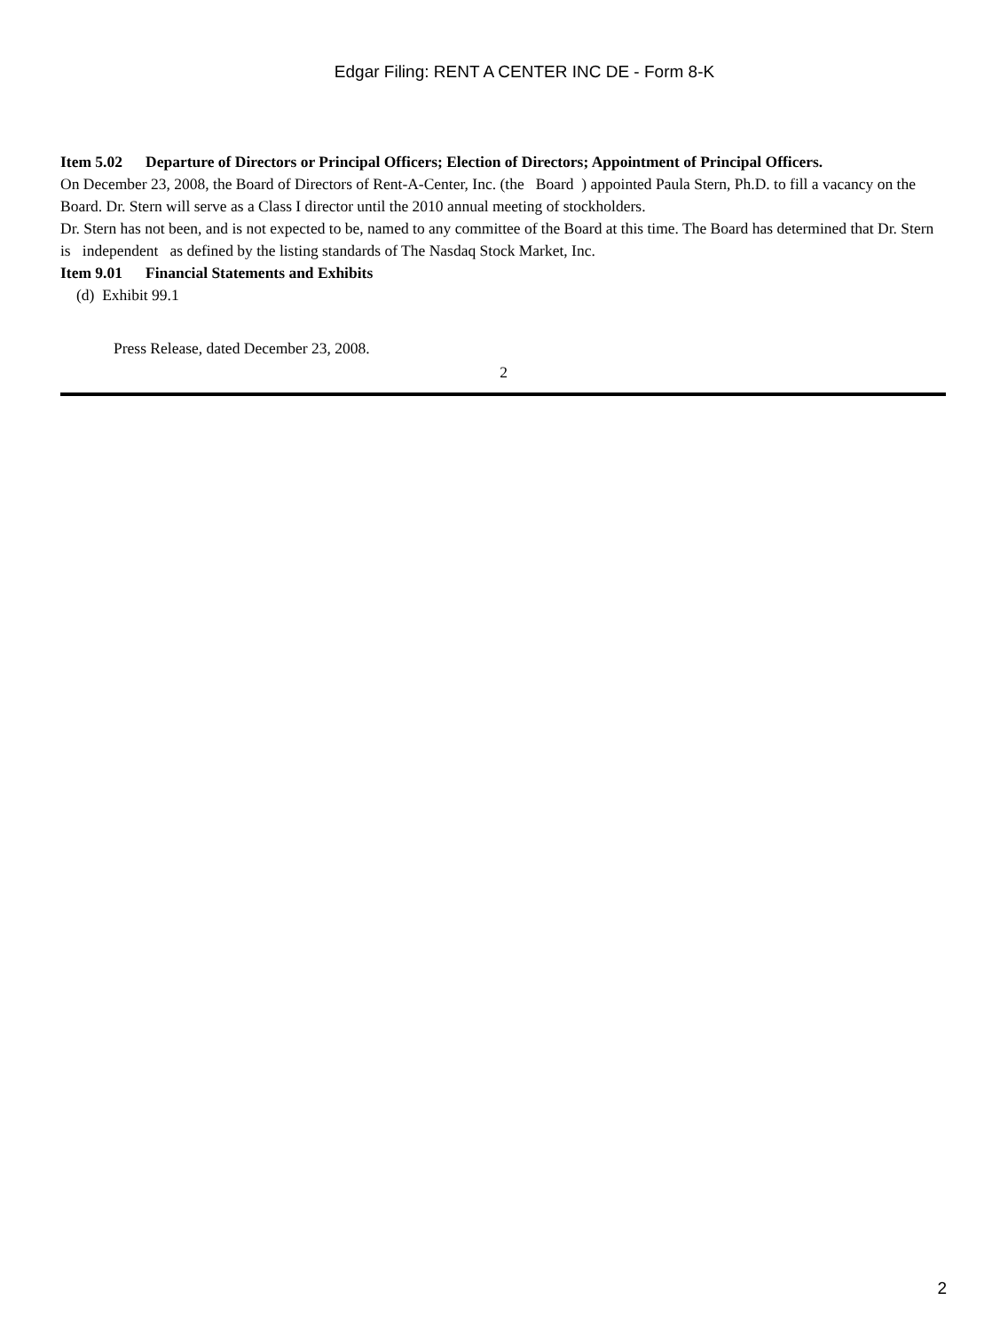Edgar Filing: RENT A CENTER INC DE - Form 8-K
Item 5.02 Departure of Directors or Principal Officers; Election of Directors; Appointment of Principal Officers.
On December 23, 2008, the Board of Directors of Rent-A-Center, Inc. (the Board ) appointed Paula Stern, Ph.D. to fill a vacancy on the Board. Dr. Stern will serve as a Class I director until the 2010 annual meeting of stockholders.
Dr. Stern has not been, and is not expected to be, named to any committee of the Board at this time. The Board has determined that Dr. Stern is independent as defined by the listing standards of The Nasdaq Stock Market, Inc.
Item 9.01 Financial Statements and Exhibits
(d) Exhibit 99.1
Press Release, dated December 23, 2008.
2
2